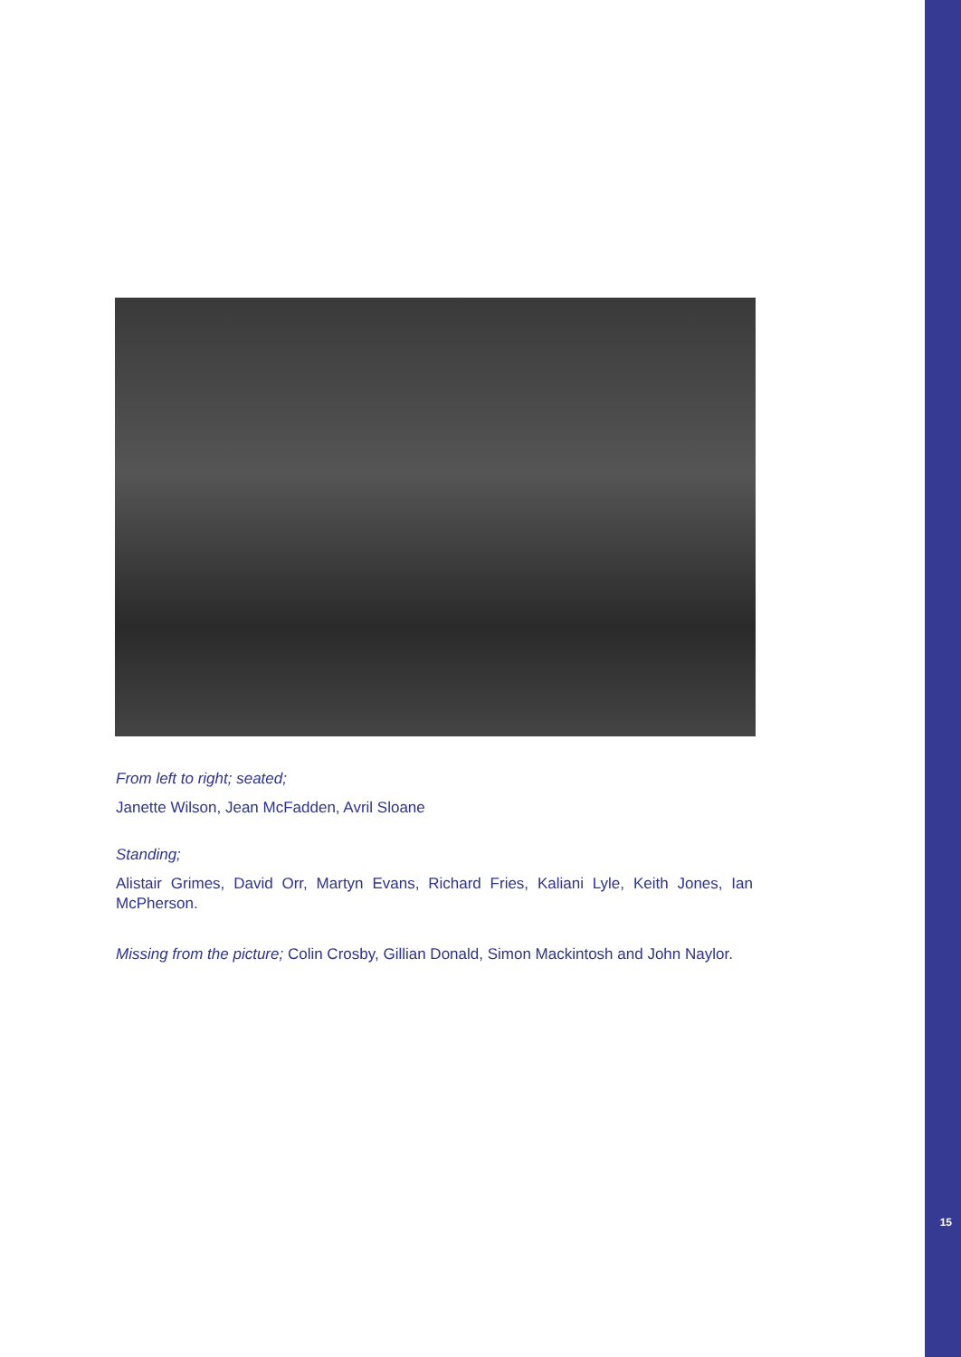From left to right; seated;
Janette Wilson, Jean McFadden, Avril Sloane
Standing;
Alistair Grimes, David Orr, Martyn Evans, Richard Fries, Kaliani Lyle, Keith Jones, Ian McPherson.
Missing from the picture; Colin Crosby, Gillian Donald, Simon Mackintosh and John Naylor.
15